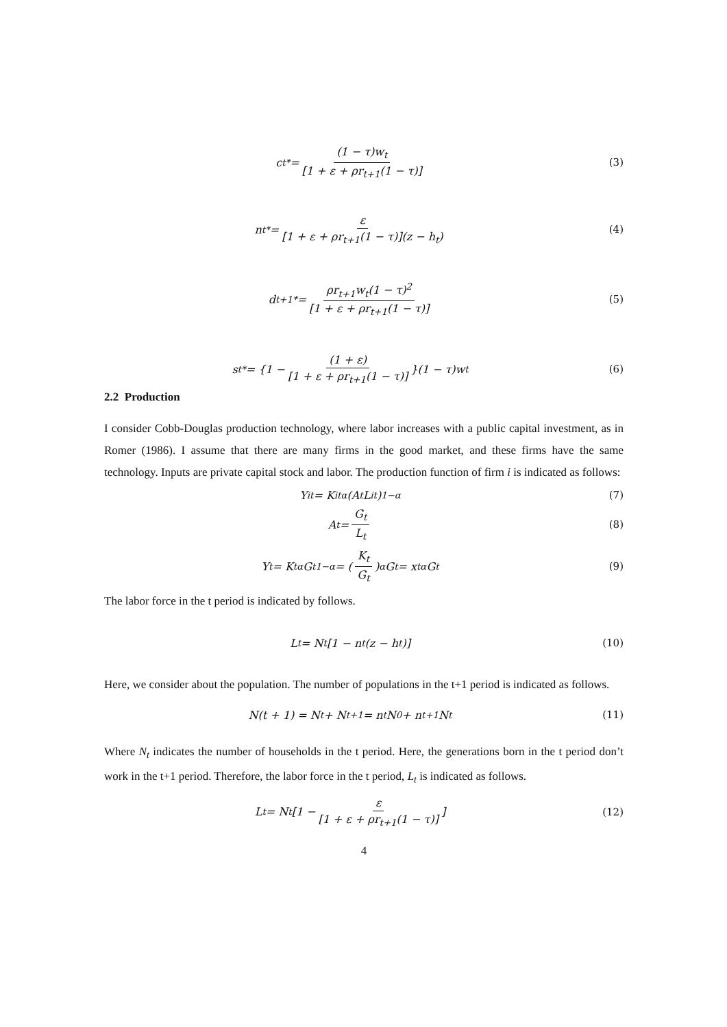c<sub>t</sub><sup>*</sup> = (1 − τ)w<sub>t</sub> [1 + ε + ρr<sub>t+1</sub>(1 − τ)]
(3)
n<sub>t</sub><sup>*</sup> = ε [1 + ε + ρr<sub>t+1</sub>(1 − τ)](z − h<sub>t</sub>)
(4)
d<sub>t+1</sub><sup>*</sup> = ρr<sub>t+1</sub>w<sub>t</sub>(1 − τ)<sup>2</sup> [1 + ε + ρr<sub>t+1</sub>(1 − τ)]
(5)
s<sub>t</sub><sup>*</sup> = {1 − (1 + ε) [1 + ε + ρr<sub>t+1</sub>(1 − τ)] }(1 − τ)w<sub>t</sub>
(6)
2.2 Production
I consider Cobb-Douglas production technology, where labor increases with a public capital investment, as in Romer (1986). I assume that there are many firms in the good market, and these firms have the same technology. Inputs are private capital stock and labor. The production function of firm i is indicated as follows:
Y<sub>it</sub> = K<sub>it</sub><sup>α</sup>(A<sub>t</sub>L<sub>it</sub>)<sup>1−α</sup> (7)
A<sub>t</sub> = G<sub>t</sub> L<sub>t</sub> (8)
Y<sub>t</sub> = K<sub>t</sub><sup>α</sup>G<sub>t</sub><sup>1−α</sup> = (K<sub>t</sub> G<sub>t</sub>)<sup>α</sup> G<sub>t</sub> = x<sub>t</sub><sup>α</sup>G<sub>t</sub>
(9)
The labor force in the t period is indicated by follows.
L<sub>t</sub> = N<sub>t</sub>[1 − n<sub>t</sub>(z − h<sub>t</sub>)] (10)
Here, we consider about the population. The number of populations in the t+1 period is indicated as follows.
N(t + 1) = N<sub>t</sub> + N<sub>t+1</sub>= n<sub>t</sub>N<sub>0</sub> + n<sub>t+1</sub>N<sub>t</sub>
(11)
Where N<sub>t</sub> indicates the number of households in the t period. Here, the generations born in the t period don’t work in the t+1 period. Therefore, the labor force in the t period, L<sub>t</sub> is indicated as follows.
L<sub>t</sub> = N<sub>t</sub> [1 − ε [1 + ε + ρr<sub>t+1</sub>(1 − τ)]]
(12)
4